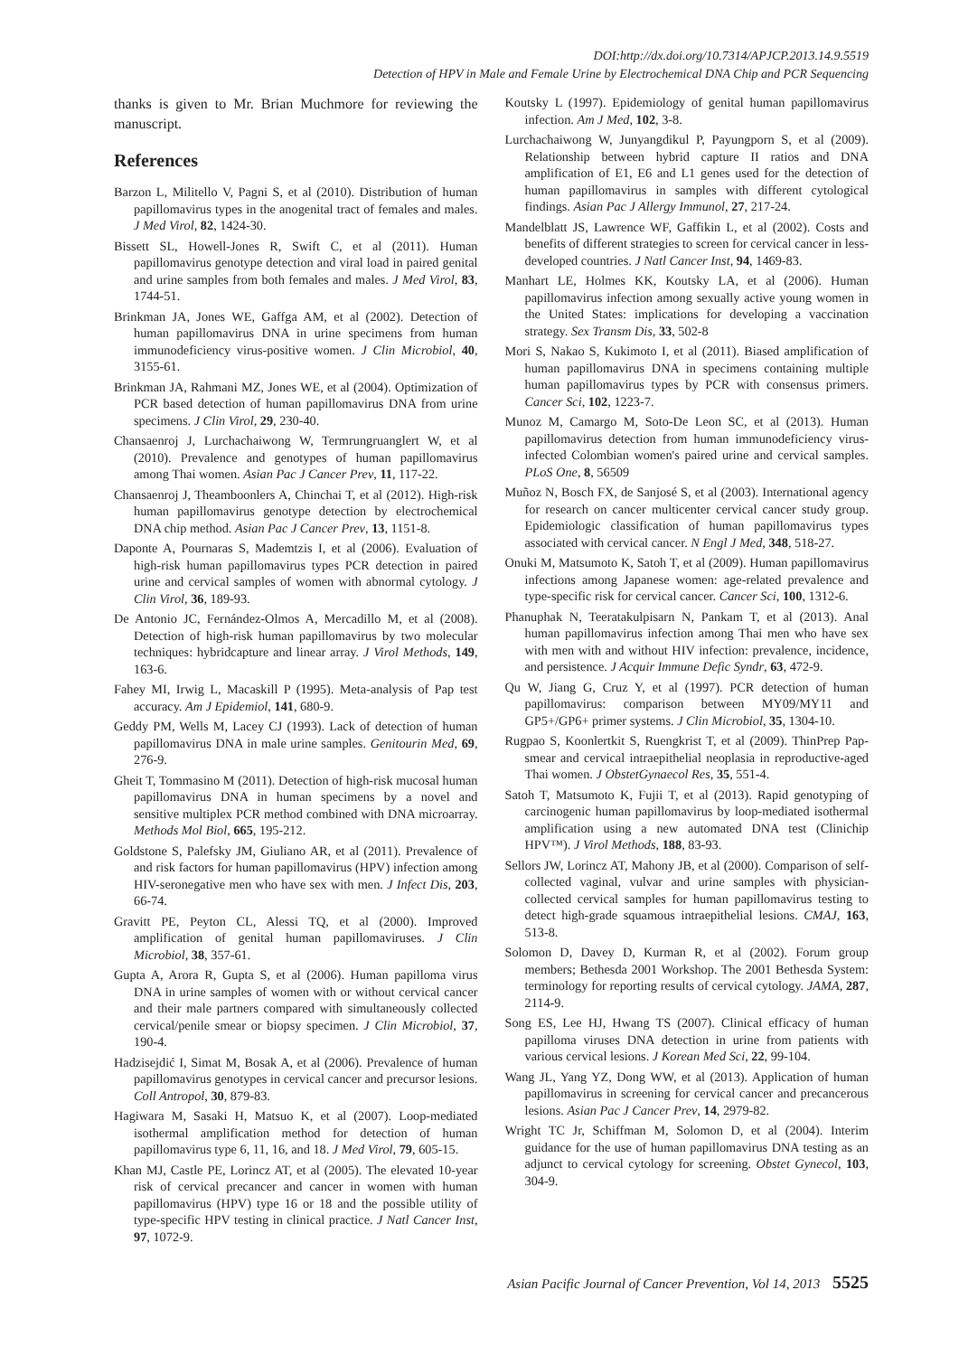DOI:http://dx.doi.org/10.7314/APJCP.2013.14.9.5519
Detection of HPV in Male and Female Urine by Electrochemical DNA Chip and PCR Sequencing
thanks is given to Mr. Brian Muchmore for reviewing the manuscript.
References
Barzon L, Militello V, Pagni S, et al (2010). Distribution of human papillomavirus types in the anogenital tract of females and males. J Med Virol, 82, 1424-30.
Bissett SL, Howell-Jones R, Swift C, et al (2011). Human papillomavirus genotype detection and viral load in paired genital and urine samples from both females and males. J Med Virol, 83, 1744-51.
Brinkman JA, Jones WE, Gaffga AM, et al (2002). Detection of human papillomavirus DNA in urine specimens from human immunodeficiency virus-positive women. J Clin Microbiol, 40, 3155-61.
Brinkman JA, Rahmani MZ, Jones WE, et al (2004). Optimization of PCR based detection of human papillomavirus DNA from urine specimens. J Clin Virol, 29, 230-40.
Chansaenroj J, Lurchachaiwong W, Termrungruanglert W, et al (2010). Prevalence and genotypes of human papillomavirus among Thai women. Asian Pac J Cancer Prev, 11, 117-22.
Chansaenroj J, Theamboonlers A, Chinchai T, et al (2012). High-risk human papillomavirus genotype detection by electrochemical DNA chip method. Asian Pac J Cancer Prev, 13, 1151-8.
Daponte A, Pournaras S, Mademtzis I, et al (2006). Evaluation of high-risk human papillomavirus types PCR detection in paired urine and cervical samples of women with abnormal cytology. J Clin Virol, 36, 189-93.
De Antonio JC, Fernández-Olmos A, Mercadillo M, et al (2008). Detection of high-risk human papillomavirus by two molecular techniques: hybridcapture and linear array. J Virol Methods, 149, 163-6.
Fahey MI, Irwig L, Macaskill P (1995). Meta-analysis of Pap test accuracy. Am J Epidemiol, 141, 680-9.
Geddy PM, Wells M, Lacey CJ (1993). Lack of detection of human papillomavirus DNA in male urine samples. Genitourin Med, 69, 276-9.
Gheit T, Tommasino M (2011). Detection of high-risk mucosal human papillomavirus DNA in human specimens by a novel and sensitive multiplex PCR method combined with DNA microarray. Methods Mol Biol, 665, 195-212.
Goldstone S, Palefsky JM, Giuliano AR, et al (2011). Prevalence of and risk factors for human papillomavirus (HPV) infection among HIV-seronegative men who have sex with men. J Infect Dis, 203, 66-74.
Gravitt PE, Peyton CL, Alessi TQ, et al (2000). Improved amplification of genital human papillomaviruses. J Clin Microbiol, 38, 357-61.
Gupta A, Arora R, Gupta S, et al (2006). Human papilloma virus DNA in urine samples of women with or without cervical cancer and their male partners compared with simultaneously collected cervical/penile smear or biopsy specimen. J Clin Microbiol, 37, 190-4.
Hadzisejdić I, Simat M, Bosak A, et al (2006). Prevalence of human papillomavirus genotypes in cervical cancer and precursor lesions. Coll Antropol, 30, 879-83.
Hagiwara M, Sasaki H, Matsuo K, et al (2007). Loop-mediated isothermal amplification method for detection of human papillomavirus type 6, 11, 16, and 18. J Med Virol, 79, 605-15.
Khan MJ, Castle PE, Lorincz AT, et al (2005). The elevated 10-year risk of cervical precancer and cancer in women with human papillomavirus (HPV) type 16 or 18 and the possible utility of type-specific HPV testing in clinical practice. J Natl Cancer Inst, 97, 1072-9.
Koutsky L (1997). Epidemiology of genital human papillomavirus infection. Am J Med, 102, 3-8.
Lurchachaiwong W, Junyangdikul P, Payungporn S, et al (2009). Relationship between hybrid capture II ratios and DNA amplification of E1, E6 and L1 genes used for the detection of human papillomavirus in samples with different cytological findings. Asian Pac J Allergy Immunol, 27, 217-24.
Mandelblatt JS, Lawrence WF, Gaffikin L, et al (2002). Costs and benefits of different strategies to screen for cervical cancer in less-developed countries. J Natl Cancer Inst, 94, 1469-83.
Manhart LE, Holmes KK, Koutsky LA, et al (2006). Human papillomavirus infection among sexually active young women in the United States: implications for developing a vaccination strategy. Sex Transm Dis, 33, 502-8
Mori S, Nakao S, Kukimoto I, et al (2011). Biased amplification of human papillomavirus DNA in specimens containing multiple human papillomavirus types by PCR with consensus primers. Cancer Sci, 102, 1223-7.
Munoz M, Camargo M, Soto-De Leon SC, et al (2013). Human papillomavirus detection from human immunodeficiency virus-infected Colombian women's paired urine and cervical samples. PLoS One, 8, 56509
Muñoz N, Bosch FX, de Sanjosé S, et al (2003). International agency for research on cancer multicenter cervical cancer study group. Epidemiologic classification of human papillomavirus types associated with cervical cancer. N Engl J Med, 348, 518-27.
Onuki M, Matsumoto K, Satoh T, et al (2009). Human papillomavirus infections among Japanese women: age-related prevalence and type-specific risk for cervical cancer. Cancer Sci, 100, 1312-6.
Phanuphak N, Teeratakulpisarn N, Pankam T, et al (2013). Anal human papillomavirus infection among Thai men who have sex with men with and without HIV infection: prevalence, incidence, and persistence. J Acquir Immune Defic Syndr, 63, 472-9.
Qu W, Jiang G, Cruz Y, et al (1997). PCR detection of human papillomavirus: comparison between MY09/MY11 and GP5+/GP6+ primer systems. J Clin Microbiol, 35, 1304-10.
Rugpao S, Koonlertkit S, Ruengkrist T, et al (2009). ThinPrep Pap-smear and cervical intraepithelial neoplasia in reproductive-aged Thai women. J ObstetGynaecol Res, 35, 551-4.
Satoh T, Matsumoto K, Fujii T, et al (2013). Rapid genotyping of carcinogenic human papillomavirus by loop-mediated isothermal amplification using a new automated DNA test (Clinichip HPV™). J Virol Methods, 188, 83-93.
Sellors JW, Lorincz AT, Mahony JB, et al (2000). Comparison of self-collected vaginal, vulvar and urine samples with physician-collected cervical samples for human papillomavirus testing to detect high-grade squamous intraepithelial lesions. CMAJ, 163, 513-8.
Solomon D, Davey D, Kurman R, et al (2002). Forum group members; Bethesda 2001 Workshop. The 2001 Bethesda System: terminology for reporting results of cervical cytology. JAMA, 287, 2114-9.
Song ES, Lee HJ, Hwang TS (2007). Clinical efficacy of human papilloma viruses DNA detection in urine from patients with various cervical lesions. J Korean Med Sci, 22, 99-104.
Wang JL, Yang YZ, Dong WW, et al (2013). Application of human papillomavirus in screening for cervical cancer and precancerous lesions. Asian Pac J Cancer Prev, 14, 2979-82.
Wright TC Jr, Schiffman M, Solomon D, et al (2004). Interim guidance for the use of human papillomavirus DNA testing as an adjunct to cervical cytology for screening. Obstet Gynecol, 103, 304-9.
Asian Pacific Journal of Cancer Prevention, Vol 14, 2013 5525